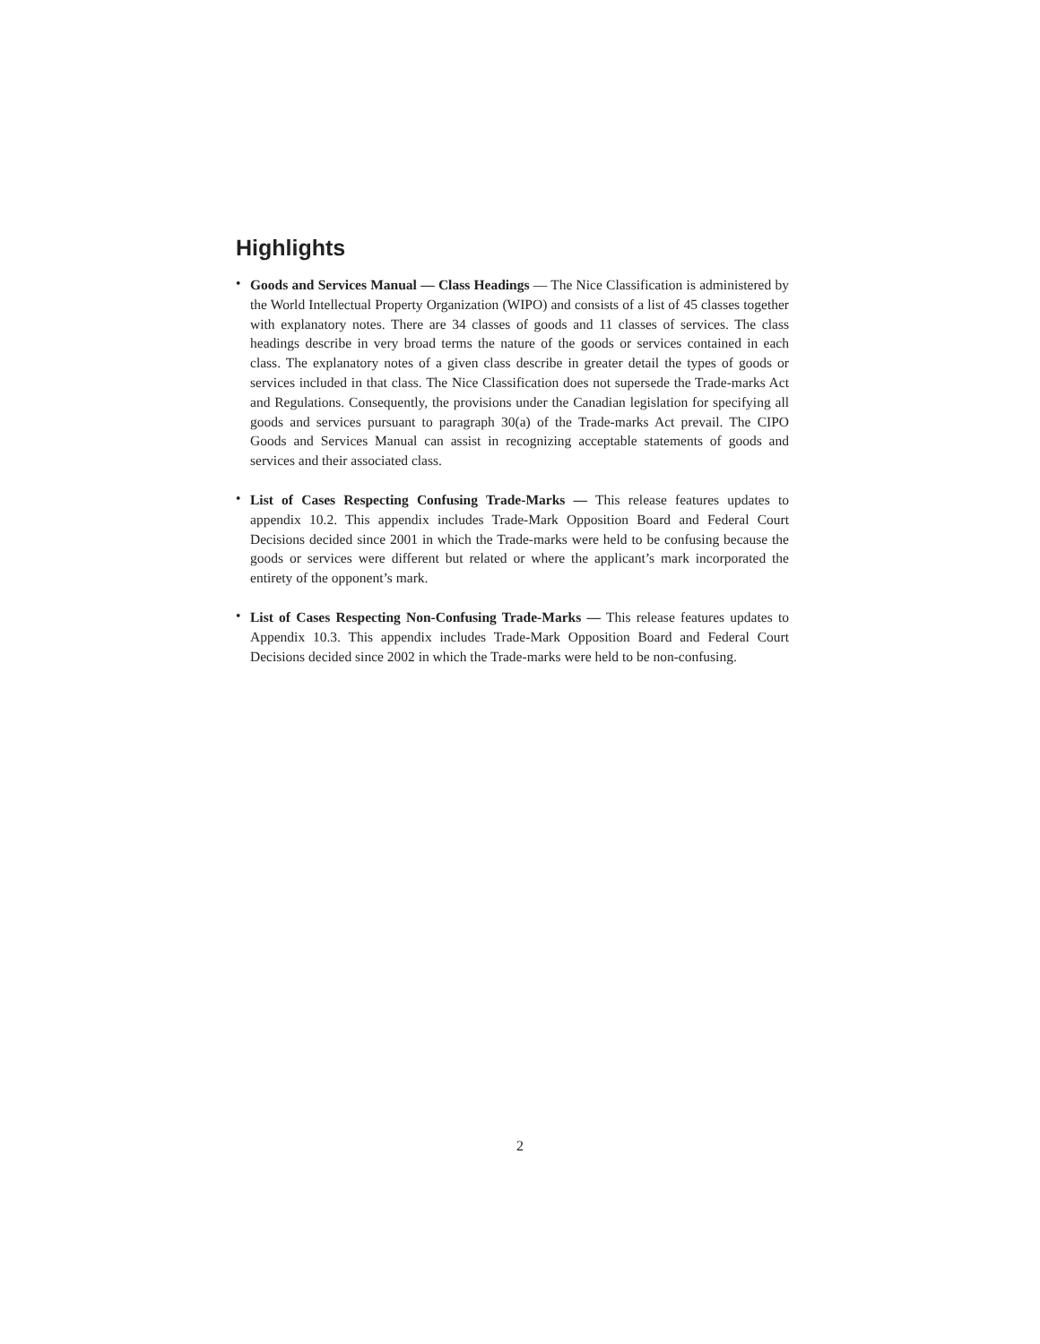Highlights
• Goods and Services Manual — Class Headings — The Nice Classification is administered by the World Intellectual Property Organization (WIPO) and consists of a list of 45 classes together with explanatory notes. There are 34 classes of goods and 11 classes of services. The class headings describe in very broad terms the nature of the goods or services contained in each class. The explanatory notes of a given class describe in greater detail the types of goods or services included in that class. The Nice Classification does not supersede the Trade-marks Act and Regulations. Consequently, the provisions under the Canadian legislation for specifying all goods and services pursuant to paragraph 30(a) of the Trade-marks Act prevail. The CIPO Goods and Services Manual can assist in recognizing acceptable statements of goods and services and their associated class.
• List of Cases Respecting Confusing Trade-Marks — This release features updates to appendix 10.2. This appendix includes Trade-Mark Opposition Board and Federal Court Decisions decided since 2001 in which the Trade-marks were held to be confusing because the goods or services were different but related or where the applicant’s mark incorporated the entirety of the opponent’s mark.
• List of Cases Respecting Non-Confusing Trade-Marks — This release features updates to Appendix 10.3. This appendix includes Trade-Mark Opposition Board and Federal Court Decisions decided since 2002 in which the Trade-marks were held to be non-confusing.
2